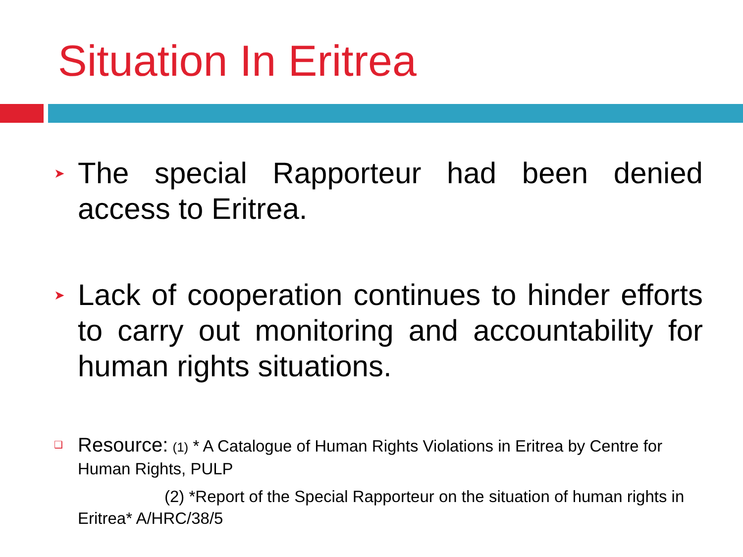Situation In Eritrea
➤ The special Rapporteur had been denied access to Eritrea.
➤ Lack of cooperation continues to hinder efforts to carry out monitoring and accountability for human rights situations.
❑ Resource: (1) * A Catalogue of Human Rights Violations in Eritrea by Centre for Human Rights, PULP
(2) *Report of the Special Rapporteur on the situation of human rights in Eritrea* A/HRC/38/5